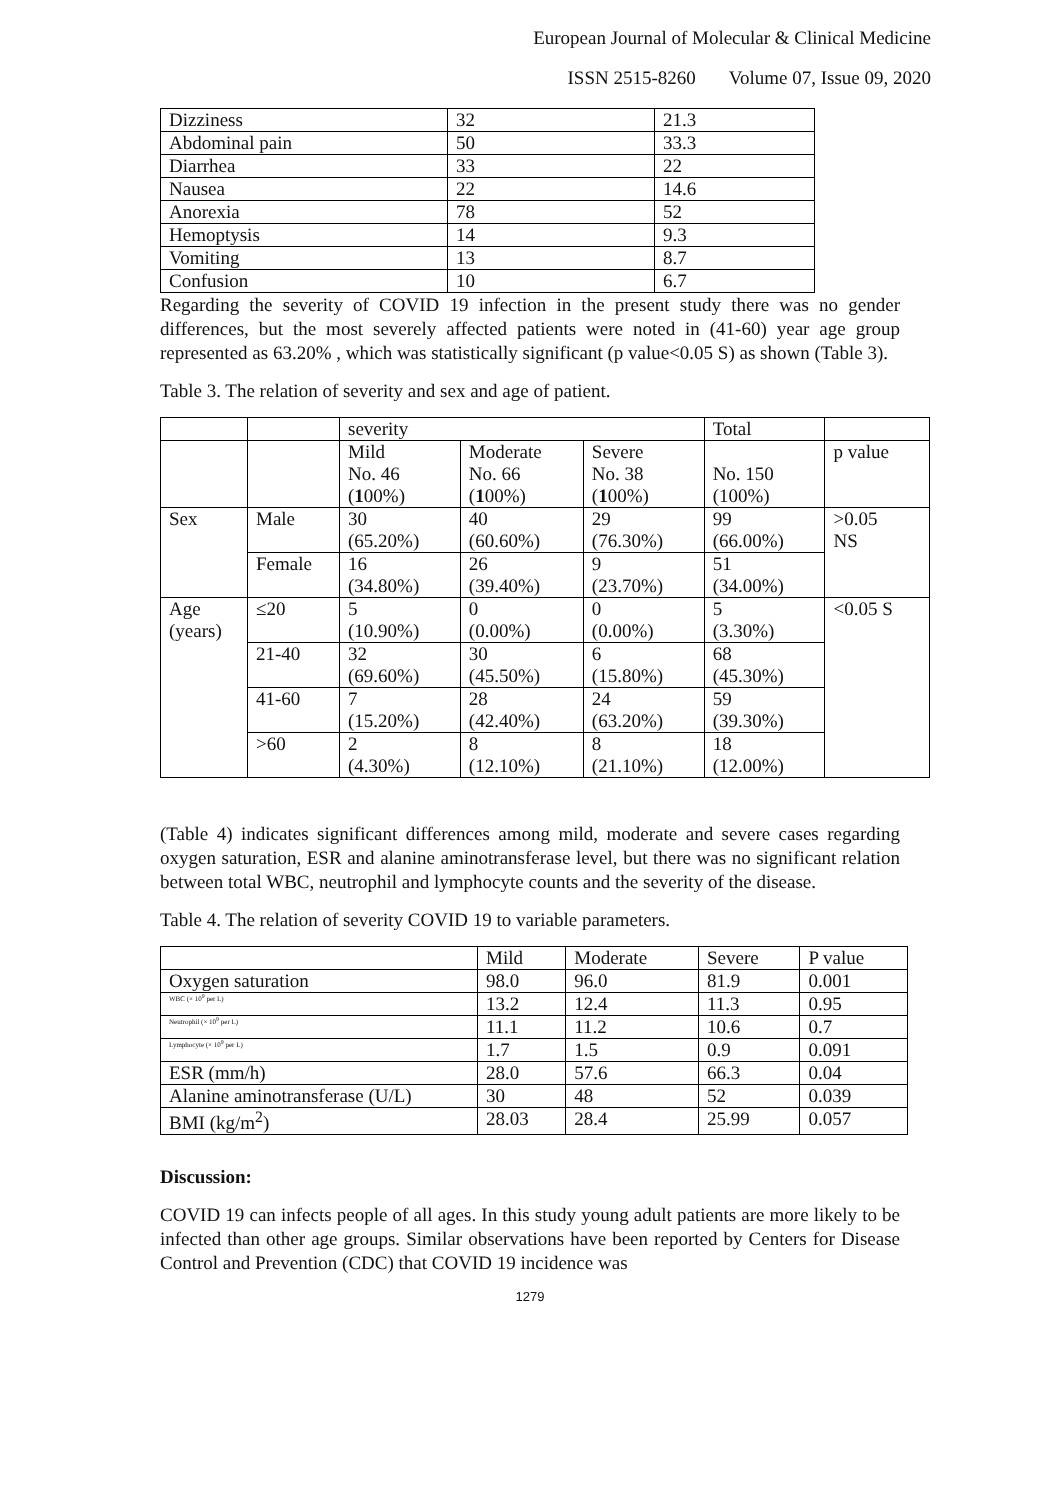European Journal of Molecular & Clinical Medicine
ISSN 2515-8260 Volume 07, Issue 09, 2020
| Dizziness | 32 | 21.3 |
| Abdominal pain | 50 | 33.3 |
| Diarrhea | 33 | 22 |
| Nausea | 22 | 14.6 |
| Anorexia | 78 | 52 |
| Hemoptysis | 14 | 9.3 |
| Vomiting | 13 | 8.7 |
| Confusion | 10 | 6.7 |
Regarding the severity of COVID 19 infection in the present study there was no gender differences, but the most severely affected patients were noted in (41-60) year age group represented as 63.20% , which was statistically significant (p value<0.05 S) as shown (Table 3).
Table 3. The relation of severity and sex and age of patient.
| | | severity | | | Total | |
| | | Mild No. 46 ( 1 00%) | Moderate No. 66 ( 1 00%) | Severe No. 38 ( 1 00%) | No. 150 (100%) | p value |
| Sex | Male | 30 (65.20%) | 40 (60.60%) | 29 (76.30%) | 99 (66.00%) | >0.05 NS |
| | Female | 16 (34.80%) | 26 (39.40%) | 9 (23.70%) | 51 (34.00%) | |
| Age (years) | ≤20 | 5 (10.90%) | 0 (0.00%) | 0 (0.00%) | 5 (3.30%) | <0.05 S |
| | 21-40 | 32 (69.60%) | 30 (45.50%) | 6 (15.80%) | 68 (45.30%) | |
| | 41-60 | 7 (15.20%) | 28 (42.40%) | 24 (63.20%) | 59 (39.30%) | |
| | >60 | 2 (4.30%) | 8 (12.10%) | 8 (21.10%) | 18 (12.00%) | |
(Table 4) indicates significant differences among mild, moderate and severe cases regarding oxygen saturation, ESR and alanine aminotransferase level, but there was no significant relation between total WBC, neutrophil and lymphocyte counts and the severity of the disease.
Table 4. The relation of severity COVID 19 to variable parameters.
| | Mild | Moderate | Severe | P value |
| Oxygen saturation | 98.0 | 96.0 | 81.9 | 0.001 |
| WBC (× 10<sup>9</sup> per L) | 13.2 | 12.4 | 11.3 | 0.95 |
| Neutrophil (× 10<sup>9</sup> per L) | 11.1 | 11.2 | 10.6 | 0.7 |
| Lymphocyte (× 10<sup>9</sup> per L) | 1.7 | 1.5 | 0.9 | 0.091 |
| ESR (mm/h) | 28.0 | 57.6 | 66.3 | 0.04 |
| Alanine aminotransferase (U/L) | 30 | 48 | 52 | 0.039 |
| BMI (kg/m<sup>2</sup>) | 28.03 | 28.4 | 25.99 | 0.057 |
Discussion:
COVID 19 can infects people of all ages. In this study young adult patients are more likely to be infected than other age groups. Similar observations have been reported by Centers for Disease Control and Prevention (CDC) that COVID 19 incidence was
1279